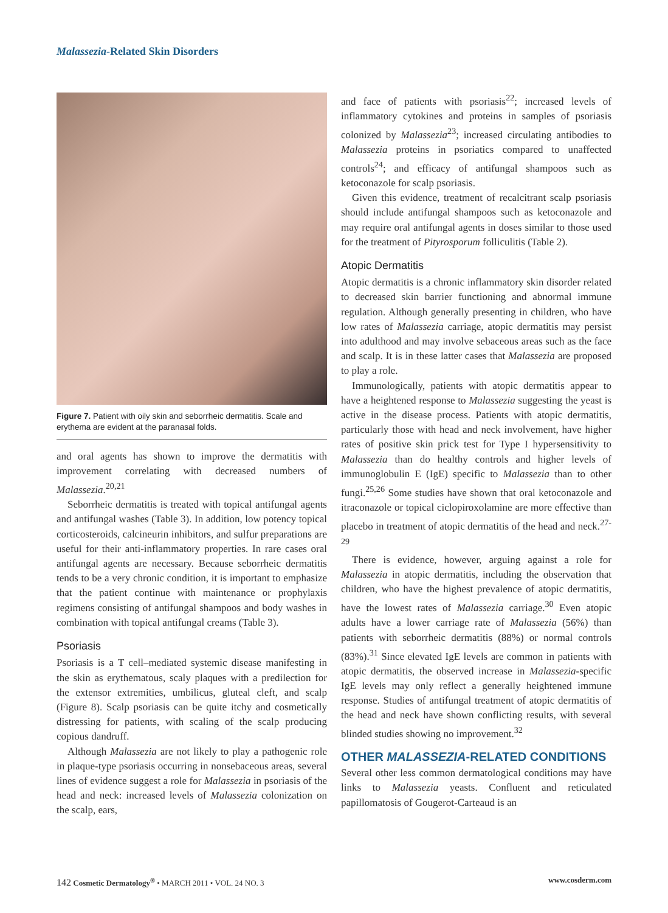Malassezia-Related Skin Disorders
Figure 7. Patient with oily skin and seborrheic dermatitis. Scale and erythema are evident at the paranasal folds.
and oral agents has shown to improve the dermatitis with improvement correlating with decreased numbers of Malassezia.<sup>20,21</sup>
Seborrheic dermatitis is treated with topical antifungal agents and antifungal washes (Table 3). In addition, low potency topical corticosteroids, calcineurin inhibitors, and sulfur preparations are useful for their anti-inflammatory properties. In rare cases oral antifungal agents are necessary. Because seborrheic dermatitis tends to be a very chronic condition, it is important to emphasize that the patient continue with maintenance or prophylaxis regimens consisting of antifungal shampoos and body washes in combination with topical antifungal creams (Table 3).
Psoriasis
Psoriasis is a T cell–mediated systemic disease manifesting in the skin as erythematous, scaly plaques with a predilection for the extensor extremities, umbilicus, gluteal cleft, and scalp (Figure 8). Scalp psoriasis can be quite itchy and cosmetically distressing for patients, with scaling of the scalp producing copious dandruff.
Although Malassezia are not likely to play a pathogenic role in plaque-type psoriasis occurring in nonsebaceous areas, several lines of evidence suggest a role for Malassezia in psoriasis of the head and neck: increased levels of Malassezia colonization on the scalp, ears,
and face of patients with psoriasis<sup>22</sup>; increased levels of inflammatory cytokines and proteins in samples of psoriasis colonized by Malassezia<sup>23</sup>; increased circulating antibodies to Malassezia proteins in psoriatics compared to unaffected controls<sup>24</sup>; and efficacy of antifungal shampoos such as ketoconazole for scalp psoriasis.
Given this evidence, treatment of recalcitrant scalp psoriasis should include antifungal shampoos such as ketoconazole and may require oral antifungal agents in doses similar to those used for the treatment of Pityrosporum folliculitis (Table 2).
Atopic Dermatitis
Atopic dermatitis is a chronic inflammatory skin disorder related to decreased skin barrier functioning and abnormal immune regulation. Although generally presenting in children, who have low rates of Malassezia carriage, atopic dermatitis may persist into adulthood and may involve sebaceous areas such as the face and scalp. It is in these latter cases that Malassezia are proposed to play a role.
Immunologically, patients with atopic dermatitis appear to have a heightened response to Malassezia suggesting the yeast is active in the disease process. Patients with atopic dermatitis, particularly those with head and neck involvement, have higher rates of positive skin prick test for Type I hypersensitivity to Malassezia than do healthy controls and higher levels of immunoglobulin E (IgE) specific to Malassezia than to other fungi.<sup>25,26</sup> Some studies have shown that oral ketoconazole and itraconazole or topical ciclopiroxolamine are more effective than placebo in treatment of atopic dermatitis of the head and neck.<sup>27-29</sup>
There is evidence, however, arguing against a role for Malassezia in atopic dermatitis, including the observation that children, who have the highest prevalence of atopic dermatitis, have the lowest rates of Malassezia carriage.<sup>30</sup> Even atopic adults have a lower carriage rate of Malassezia (56%) than patients with seborrheic dermatitis (88%) or normal controls (83%).<sup>31</sup> Since elevated IgE levels are common in patients with atopic dermatitis, the observed increase in Malassezia-specific IgE levels may only reflect a generally heightened immune response. Studies of antifungal treatment of atopic dermatitis of the head and neck have shown conflicting results, with several blinded studies showing no improvement.<sup>32</sup>
OTHER MALASSEZIA-RELATED CONDITIONS
Several other less common dermatological conditions may have links to Malassezia yeasts. Confluent and reticulated papillomatosis of Gougerot-Carteaud is an
142 Cosmetic Dermatology<sup>®</sup> • MARCH 2011 • VOL. 24 NO. 3 www.cosderm.com